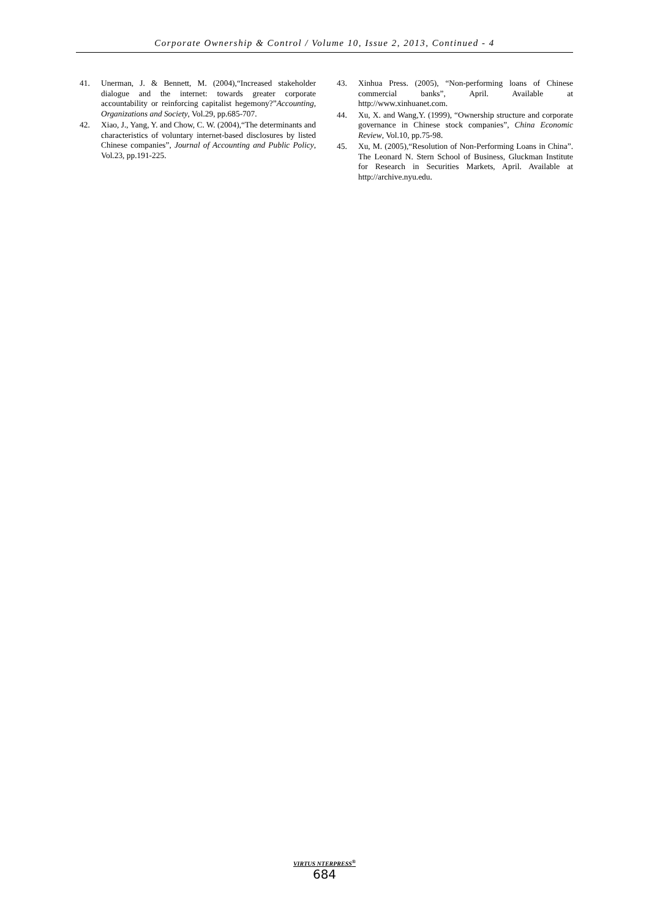Corporate Ownership & Control / Volume 10, Issue 2, 2013, Continued - 4
41. Unerman, J. & Bennett, M. (2004),“Increased stakeholder dialogue and the internet: towards greater corporate accountability or reinforcing capitalist hegemony?”Accounting, Organizations and Society, Vol.29, pp.685-707.
42. Xiao, J., Yang, Y. and Chow, C. W. (2004),“The determinants and characteristics of voluntary internet-based disclosures by listed Chinese companies”, Journal of Accounting and Public Policy, Vol.23, pp.191-225.
43. Xinhua Press. (2005), “Non-performing loans of Chinese commercial banks”, April. Available at http://www.xinhuanet.com.
44. Xu, X. and Wang,Y. (1999), “Ownership structure and corporate governance in Chinese stock companies”, China Economic Review, Vol.10, pp.75-98.
45. Xu, M. (2005),“Resolution of Non-Performing Loans in China”. The Leonard N. Stern School of Business, Gluckman Institute for Research in Securities Markets, April. Available at http://archive.nyu.edu.
VIRTUS NTERPRESS<sup>®</sup>
684